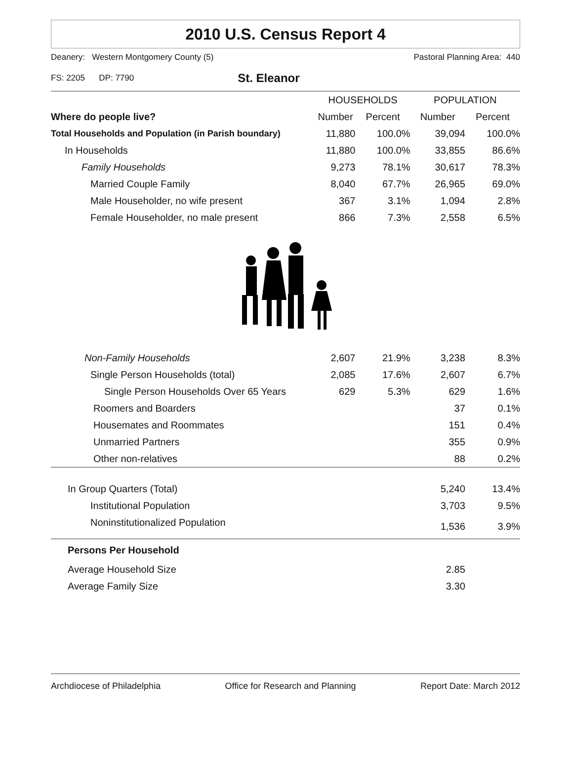2010 U.S. Census Report 4
Deanery: Western Montgomery County (5) Pastoral Planning Area: 440
FS: 2205 DP: 7790 St. Eleanor
| | HOUSEHOLDS | | POPULATION | |
| --- | --- | --- | --- | --- |
| Where do people live? | Number | Percent | Number | Percent |
| Total Households and Population (in Parish boundary) | 11,880 | 100.0% | 39,094 | 100.0% |
| In Households | 11,880 | 100.0% | 33,855 | 86.6% |
| Family Households | 9,273 | 78.1% | 30,617 | 78.3% |
| Married Couple Family | 8,040 | 67.7% | 26,965 | 69.0% |
| Male Householder, no wife present | 367 | 3.1% | 1,094 | 2.8% |
| Female Householder, no male present | 866 | 7.3% | 2,558 | 6.5% |
| Non-Family Households | 2,607 | 21.9% | 3,238 | 8.3% |
| Single Person Households (total) | 2,085 | 17.6% | 2,607 | 6.7% |
| Single Person Households Over 65 Years | 629 | 5.3% | 629 | 1.6% |
| Roomers and Boarders | | | 37 | 0.1% |
| Housemates and Roommates | | | 151 | 0.4% |
| Unmarried Partners | | | 355 | 0.9% |
| Other non-relatives | | | 88 | 0.2% |
| In Group Quarters (Total) | | | 5,240 | 13.4% |
| Institutional Population | | | 3,703 | 9.5% |
| Noninstitutionalized Population | | | 1,536 | 3.9% |
| Persons Per Household | | | | |
| Average Household Size | | | 2.85 | |
| Average Family Size | | | 3.30 | |
Archdiocese of Philadelphia Office for Research and Planning Report Date: March 2012